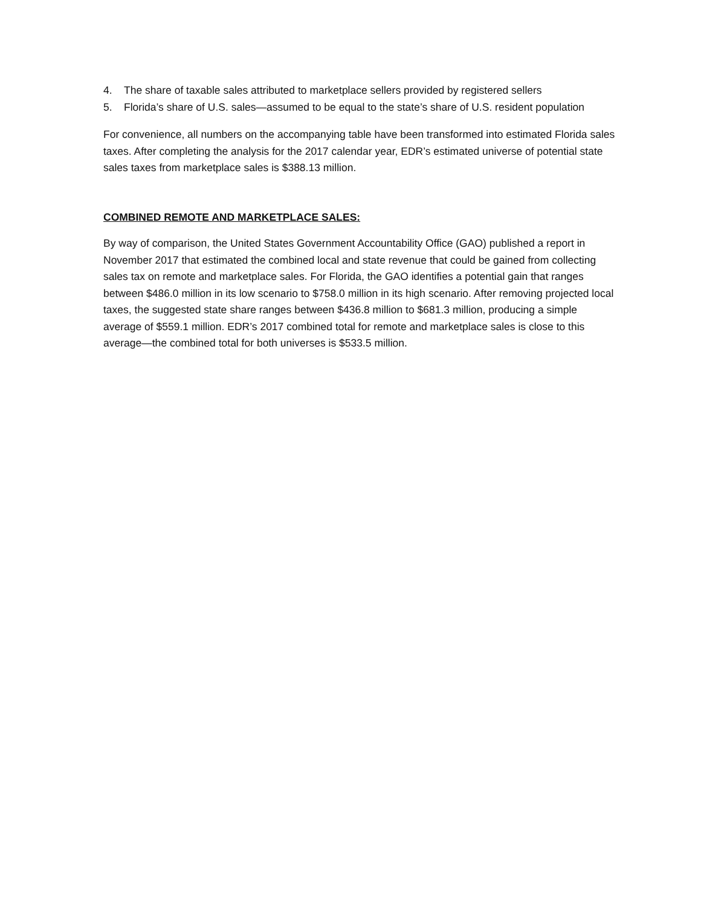4. The share of taxable sales attributed to marketplace sellers provided by registered sellers
5. Florida’s share of U.S. sales—assumed to be equal to the state’s share of U.S. resident population
For convenience, all numbers on the accompanying table have been transformed into estimated Florida sales taxes. After completing the analysis for the 2017 calendar year, EDR’s estimated universe of potential state sales taxes from marketplace sales is $388.13 million.
COMBINED REMOTE AND MARKETPLACE SALES:
By way of comparison, the United States Government Accountability Office (GAO) published a report in November 2017 that estimated the combined local and state revenue that could be gained from collecting sales tax on remote and marketplace sales. For Florida, the GAO identifies a potential gain that ranges between $486.0 million in its low scenario to $758.0 million in its high scenario. After removing projected local taxes, the suggested state share ranges between $436.8 million to $681.3 million, producing a simple average of $559.1 million. EDR’s 2017 combined total for remote and marketplace sales is close to this average—the combined total for both universes is $533.5 million.